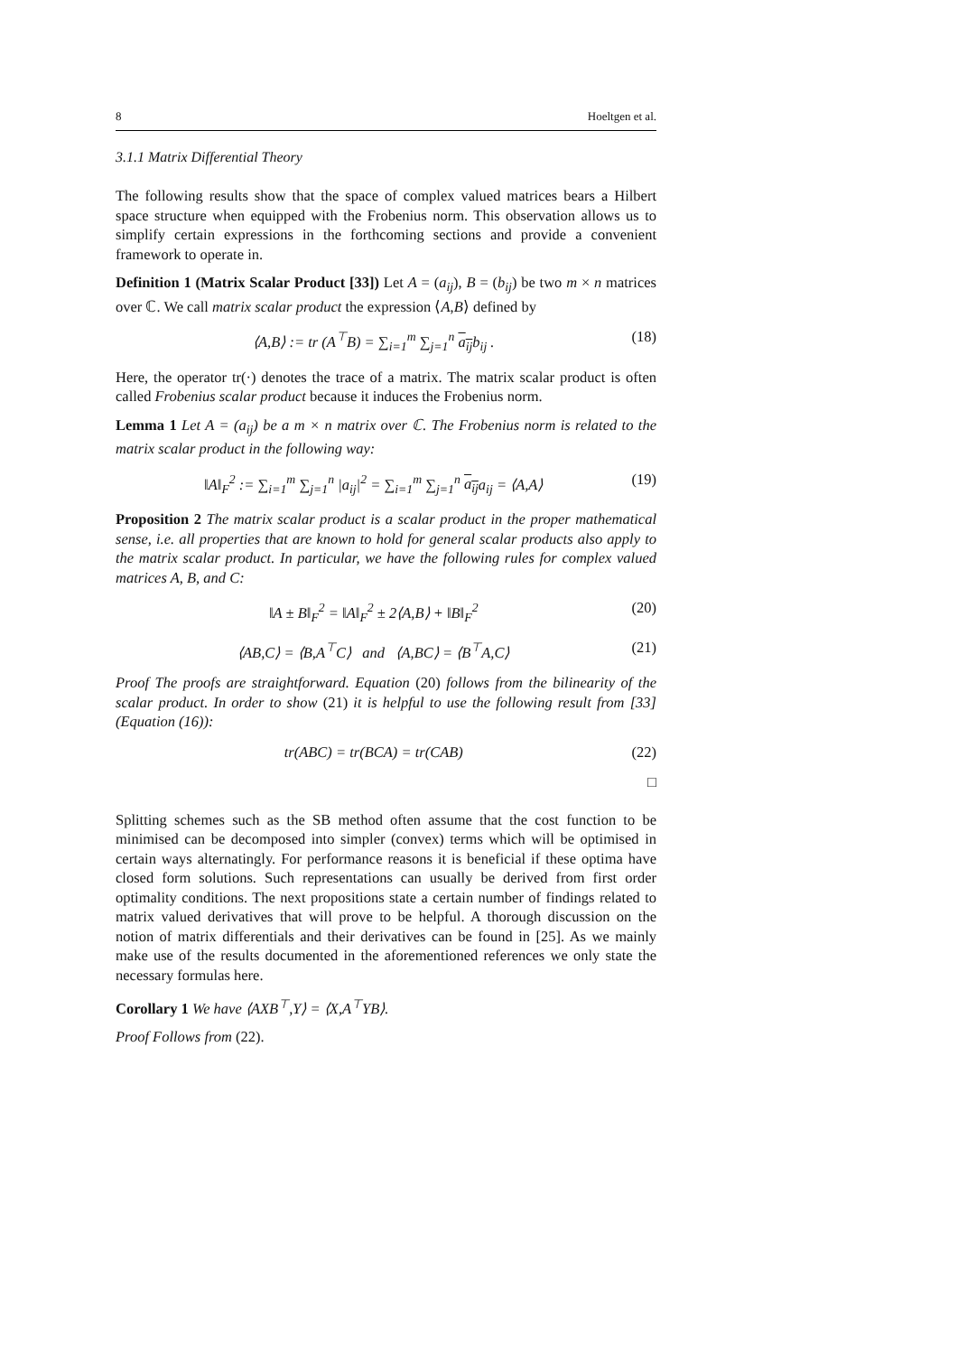8 Hoeltgen et al.
3.1.1 Matrix Differential Theory
The following results show that the space of complex valued matrices bears a Hilbert space structure when equipped with the Frobenius norm. This observation allows us to simplify certain expressions in the forthcoming sections and provide a convenient framework to operate in.
Definition 1 (Matrix Scalar Product [33]) Let A = (a<sub>ij</sub>), B = (b<sub>ij</sub>) be two m × n matrices over ℂ. We call matrix scalar product the expression ⟨A,B⟩ defined by
⟨A,B⟩ := tr (A<sup>⊤</sup>B) = ∑<sub>i=1</sub><sup>m</sup> ∑<sub>j=1</sub><sup>n</sup> a<sub>ij</sub>b<sub>ij</sub> . (18)
Here, the operator tr(·) denotes the trace of a matrix. The matrix scalar product is often called Frobenius scalar product because it induces the Frobenius norm.
Lemma 1 Let A = (a<sub>ij</sub>) be a m × n matrix over ℂ. The Frobenius norm is related to the matrix scalar product in the following way:
‖A‖<sub>F</sub><sup>2</sup> := ∑<sub>i=1</sub><sup>m</sup> ∑<sub>j=1</sub><sup>n</sup> |a<sub>ij</sub>|<sup>2</sup> = ∑<sub>i=1</sub><sup>m</sup> ∑<sub>j=1</sub><sup>n</sup> a<sub>ij</sub>a<sub>ij</sub> = ⟨A,A⟩ (19)
Proposition 2 The matrix scalar product is a scalar product in the proper mathematical sense, i.e. all properties that are known to hold for general scalar products also apply to the matrix scalar product. In particular, we have the following rules for complex valued matrices A, B, and C:
‖A ± B‖<sub>F</sub><sup>2</sup> = ‖A‖<sub>F</sub><sup>2</sup> ± 2⟨A,B⟩ + ‖B‖<sub>F</sub><sup>2</sup> (20)
⟨AB,C⟩ = ⟨B,A<sup>⊤</sup>C⟩ and ⟨A,BC⟩ = ⟨B<sup>⊤</sup>A,C⟩ (21)
Proof The proofs are straightforward. Equation (20) follows from the bilinearity of the scalar product. In order to show (21) it is helpful to use the following result from [33] (Equation (16)):
tr(ABC) = tr(BCA) = tr(CAB) (22)
□
Splitting schemes such as the SB method often assume that the cost function to be minimised can be decomposed into simpler (convex) terms which will be optimised in certain ways alternatingly. For performance reasons it is beneficial if these optima have closed form solutions. Such representations can usually be derived from first order optimality conditions. The next propositions state a certain number of findings related to matrix valued derivatives that will prove to be helpful. A thorough discussion on the notion of matrix differentials and their derivatives can be found in [25]. As we mainly make use of the results documented in the aforementioned references we only state the necessary formulas here.
Corollary 1 We have ⟨AXB<sup>⊤</sup>,Y⟩ = ⟨X,A<sup>⊤</sup>YB⟩.
Proof Follows from (22).